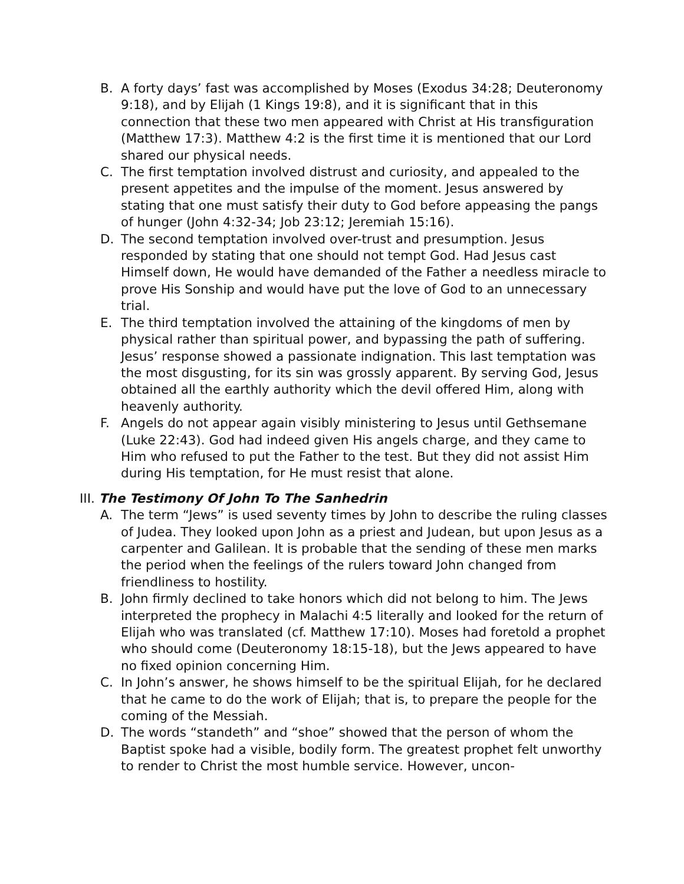B. A forty days’ fast was accomplished by Moses (Exodus 34:28; Deuteronomy 9:18), and by Elijah (1 Kings 19:8), and it is significant that in this connection that these two men appeared with Christ at His transfiguration (Matthew 17:3). Matthew 4:2 is the first time it is mentioned that our Lord shared our physical needs.
C. The first temptation involved distrust and curiosity, and appealed to the present appetites and the impulse of the moment. Jesus answered by stating that one must satisfy their duty to God before appeasing the pangs of hunger (John 4:32-34; Job 23:12; Jeremiah 15:16).
D. The second temptation involved over-trust and presumption. Jesus responded by stating that one should not tempt God. Had Jesus cast Himself down, He would have demanded of the Father a needless miracle to prove His Sonship and would have put the love of God to an unnecessary trial.
E. The third temptation involved the attaining of the kingdoms of men by physical rather than spiritual power, and bypassing the path of suffering. Jesus’ response showed a passionate indignation. This last temptation was the most disgusting, for its sin was grossly apparent. By serving God, Jesus obtained all the earthly authority which the devil offered Him, along with heavenly authority.
F. Angels do not appear again visibly ministering to Jesus until Gethsemane (Luke 22:43). God had indeed given His angels charge, and they came to Him who refused to put the Father to the test. But they did not assist Him during His temptation, for He must resist that alone.
III. The Testimony Of John To The Sanhedrin
A. The term “Jews” is used seventy times by John to describe the ruling classes of Judea. They looked upon John as a priest and Judean, but upon Jesus as a carpenter and Galilean. It is probable that the sending of these men marks the period when the feelings of the rulers toward John changed from friendliness to hostility.
B. John firmly declined to take honors which did not belong to him. The Jews interpreted the prophecy in Malachi 4:5 literally and looked for the return of Elijah who was translated (cf. Matthew 17:10). Moses had foretold a prophet who should come (Deuteronomy 18:15-18), but the Jews appeared to have no fixed opinion concerning Him.
C. In John’s answer, he shows himself to be the spiritual Elijah, for he declared that he came to do the work of Elijah; that is, to prepare the people for the coming of the Messiah.
D. The words “standeth” and “shoe” showed that the person of whom the Baptist spoke had a visible, bodily form. The greatest prophet felt unworthy to render to Christ the most humble service. However, uncon-